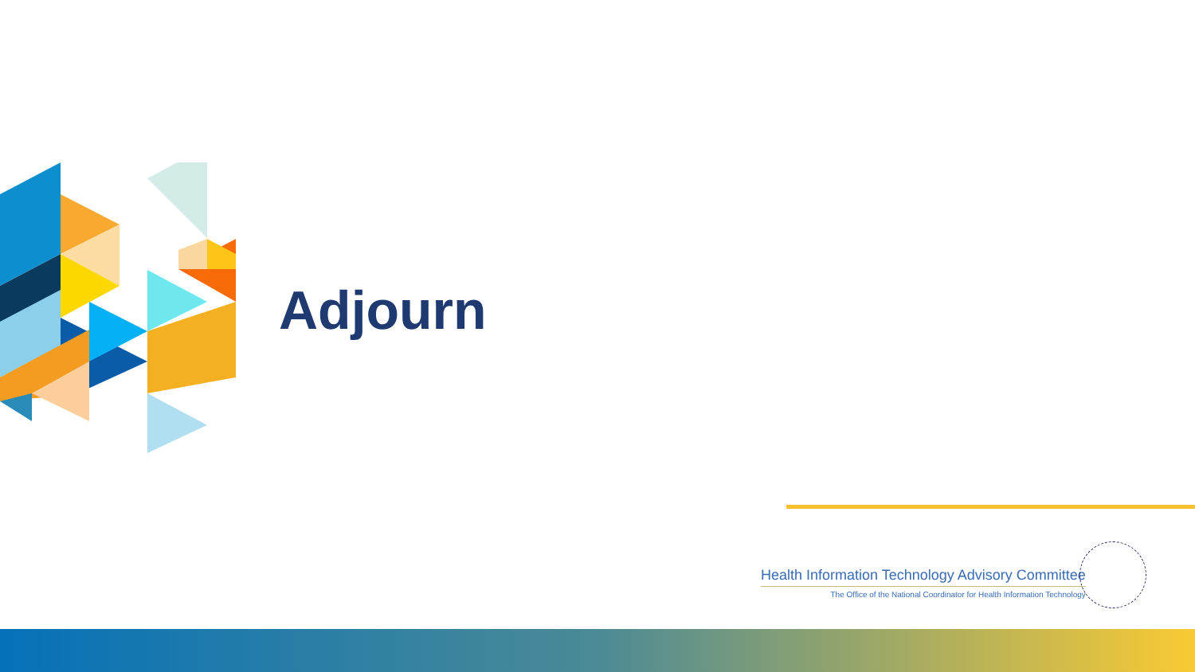Adjourn
Health Information Technology Advisory Committee
The Office of the National Coordinator for Health Information Technology